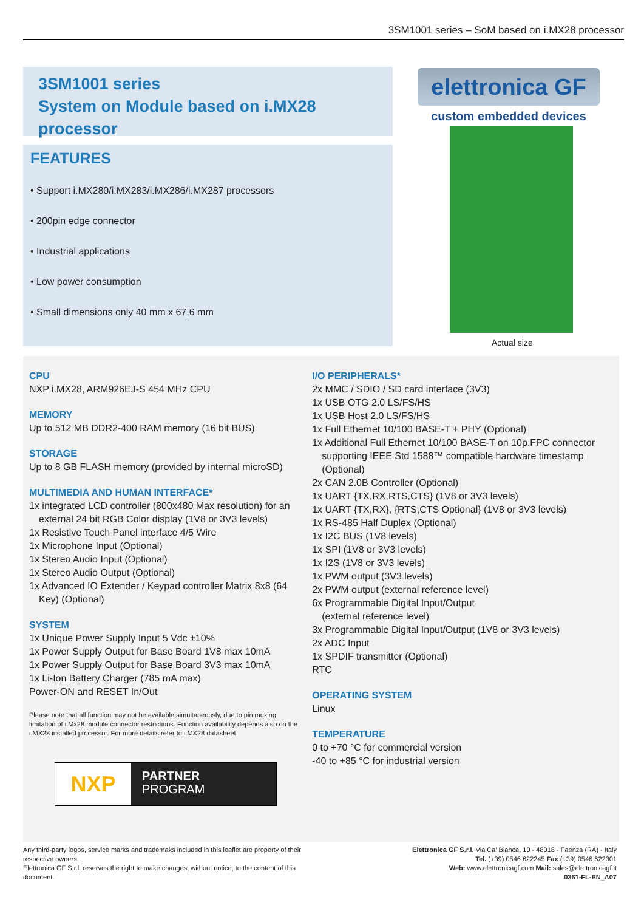3SM1001 series – SoM based on i.MX28 processor
3SM1001 series
System on Module based on i.MX28 processor
FEATURES
• Support i.MX280/i.MX283/i.MX286/i.MX287 processors
• 200pin edge connector
• Industrial applications
• Low power consumption
• Small dimensions only 40 mm x 67,6 mm
elettronica GF
custom embedded devices
Actual size
CPU
NXP i.MX28, ARM926EJ-S 454 MHz CPU
MEMORY
Up to 512 MB DDR2-400 RAM memory (16 bit BUS)
STORAGE
Up to 8 GB FLASH memory (provided by internal microSD)
MULTIMEDIA AND HUMAN INTERFACE*
1x integrated LCD controller (800x480 Max resolution) for an
external 24 bit RGB Color display (1V8 or 3V3 levels)
1x Resistive Touch Panel interface 4/5 Wire
1x Microphone Input (Optional)
1x Stereo Audio Input (Optional)
1x Stereo Audio Output (Optional)
1x Advanced IO Extender / Keypad controller Matrix 8x8 (64
Key) (Optional)
SYSTEM
1x Unique Power Supply Input 5 Vdc ±10%
1x Power Supply Output for Base Board 1V8 max 10mA
1x Power Supply Output for Base Board 3V3 max 10mA
1x Li-Ion Battery Charger (785 mA max)
Power-ON and RESET In/Out
Please note that all function may not be available simultaneously, due to pin muxing limitation of i.Mx28 module connector restrictions. Function availability depends also on the i.MX28 installed processor. For more details refer to i.MX28 datasheet
NXP
PARTNER
PROGRAM
I/O PERIPHERALS*
2x MMC / SDIO / SD card interface (3V3)
1x USB OTG 2.0 LS/FS/HS
1x USB Host 2.0 LS/FS/HS
1x Full Ethernet 10/100 BASE-T + PHY (Optional)
1x Additional Full Ethernet 10/100 BASE-T on 10p.FPC connector
supporting IEEE Std 1588™ compatible hardware timestamp (Optional)
2x CAN 2.0B Controller (Optional)
1x UART {TX,RX,RTS,CTS} (1V8 or 3V3 levels)
1x UART {TX,RX}, {RTS,CTS Optional} (1V8 or 3V3 levels)
1x RS-485 Half Duplex (Optional)
1x I2C BUS (1V8 levels)
1x SPI (1V8 or 3V3 levels)
1x I2S (1V8 or 3V3 levels)
1x PWM output (3V3 levels)
2x PWM output (external reference level)
6x Programmable Digital Input/Output
(external reference level)
3x Programmable Digital Input/Output (1V8 or 3V3 levels)
2x ADC Input
1x SPDIF transmitter (Optional)
RTC
OPERATING SYSTEM
Linux
TEMPERATURE
0 to +70 °C for commercial version
-40 to +85 °C for industrial version
Any third-party logos, service marks and trademaks included in this leaflet are property of their respective owners.
Elettronica GF S.r.l. reserves the right to make changes, without notice, to the content of this document.
Elettronica GF S.r.l. Via Ca' Bianca, 10 - 48018 - Faenza (RA) - Italy
Tel. (+39) 0546 622245 Fax (+39) 0546 622301
Web: www.elettronicagf.com Mail: sales@elettronicagf.it
0361-FL-EN_A07